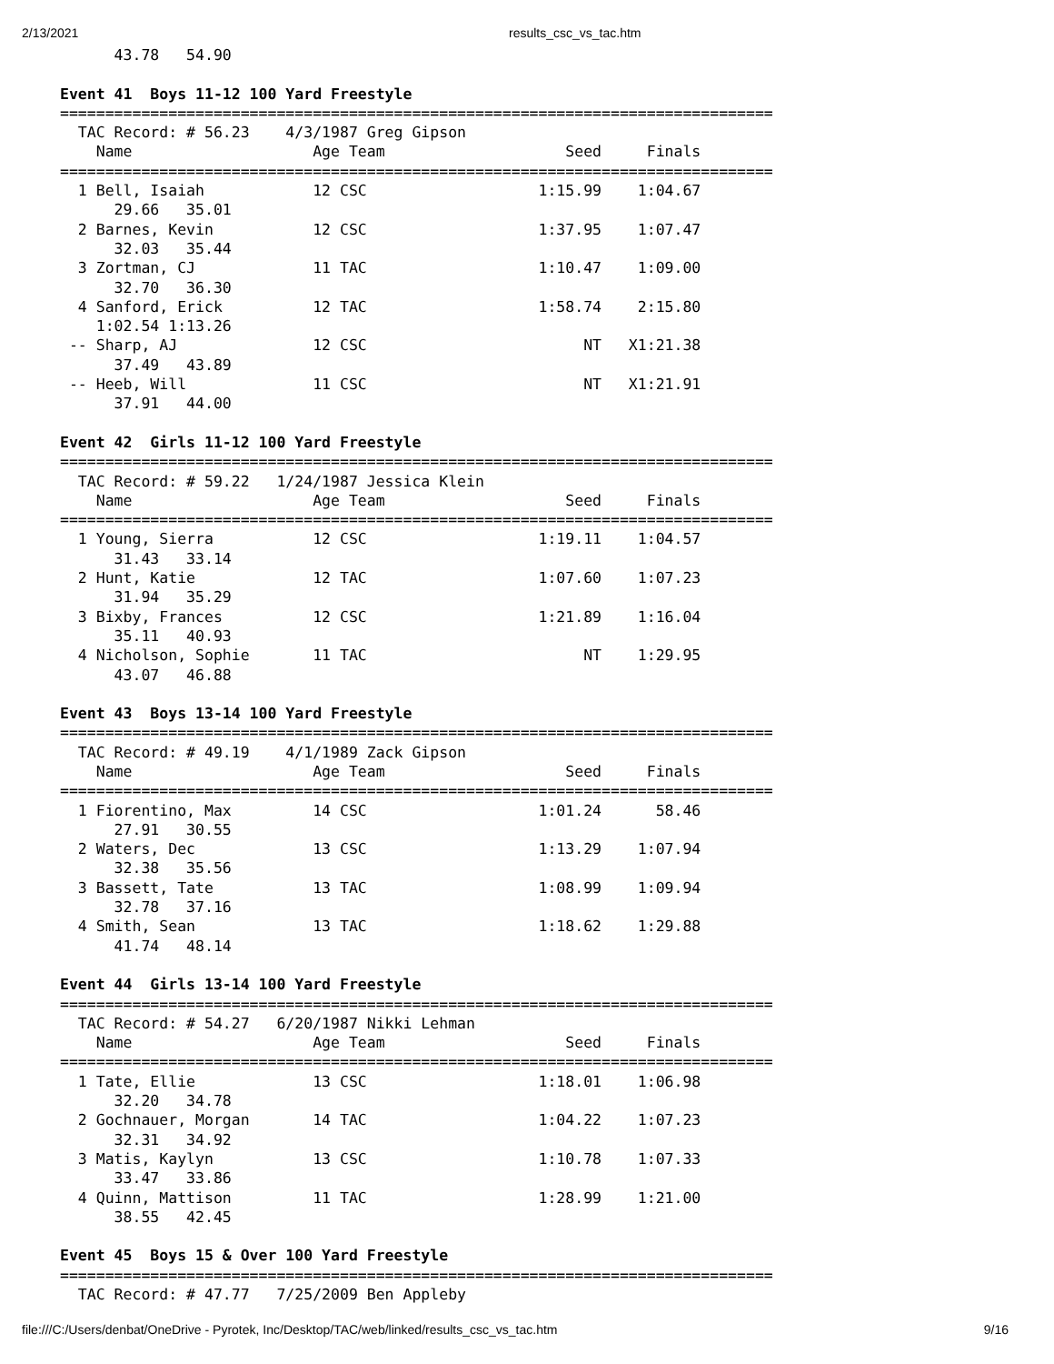2/13/2021 results_csc_vs_tac.htm
      43.78   54.90

Event 41  Boys 11-12 100 Yard Freestyle
===============================================================================
  TAC Record: # 56.23    4/3/1987 Greg Gipson
    Name                    Age Team                    Seed     Finals
===============================================================================
  1 Bell, Isaiah            12 CSC                   1:15.99    1:04.67
      29.66   35.01
  2 Barnes, Kevin           12 CSC                   1:37.95    1:07.47
      32.03   35.44
  3 Zortman, CJ             11 TAC                   1:10.47    1:09.00
      32.70   36.30
  4 Sanford, Erick          12 TAC                   1:58.74    2:15.80
    1:02.54 1:13.26
 -- Sharp, AJ               12 CSC                        NT   X1:21.38
      37.49   43.89
 -- Heeb, Will              11 CSC                        NT   X1:21.91
      37.91   44.00

Event 42  Girls 11-12 100 Yard Freestyle
===============================================================================
  TAC Record: # 59.22   1/24/1987 Jessica Klein
    Name                    Age Team                    Seed     Finals
===============================================================================
  1 Young, Sierra           12 CSC                   1:19.11    1:04.57
      31.43   33.14
  2 Hunt, Katie             12 TAC                   1:07.60    1:07.23
      31.94   35.29
  3 Bixby, Frances          12 CSC                   1:21.89    1:16.04
      35.11   40.93
  4 Nicholson, Sophie       11 TAC                        NT    1:29.95
      43.07   46.88

Event 43  Boys 13-14 100 Yard Freestyle
===============================================================================
  TAC Record: # 49.19    4/1/1989 Zack Gipson
    Name                    Age Team                    Seed     Finals
===============================================================================
  1 Fiorentino, Max         14 CSC                   1:01.24      58.46
      27.91   30.55
  2 Waters, Dec             13 CSC                   1:13.29    1:07.94
      32.38   35.56
  3 Bassett, Tate           13 TAC                   1:08.99    1:09.94
      32.78   37.16
  4 Smith, Sean             13 TAC                   1:18.62    1:29.88
      41.74   48.14

Event 44  Girls 13-14 100 Yard Freestyle
===============================================================================
  TAC Record: # 54.27   6/20/1987 Nikki Lehman
    Name                    Age Team                    Seed     Finals
===============================================================================
  1 Tate, Ellie             13 CSC                   1:18.01    1:06.98
      32.20   34.78
  2 Gochnauer, Morgan       14 TAC                   1:04.22    1:07.23
      32.31   34.92
  3 Matis, Kaylyn           13 CSC                   1:10.78    1:07.33
      33.47   33.86
  4 Quinn, Mattison         11 TAC                   1:28.99    1:21.00
      38.55   42.45

Event 45  Boys 15 & Over 100 Yard Freestyle
===============================================================================
  TAC Record: # 47.77   7/25/2009 Ben Appleby
file:///C:/Users/denbat/OneDrive - Pyrotek, Inc/Desktop/TAC/web/linked/results_csc_vs_tac.htm 9/16